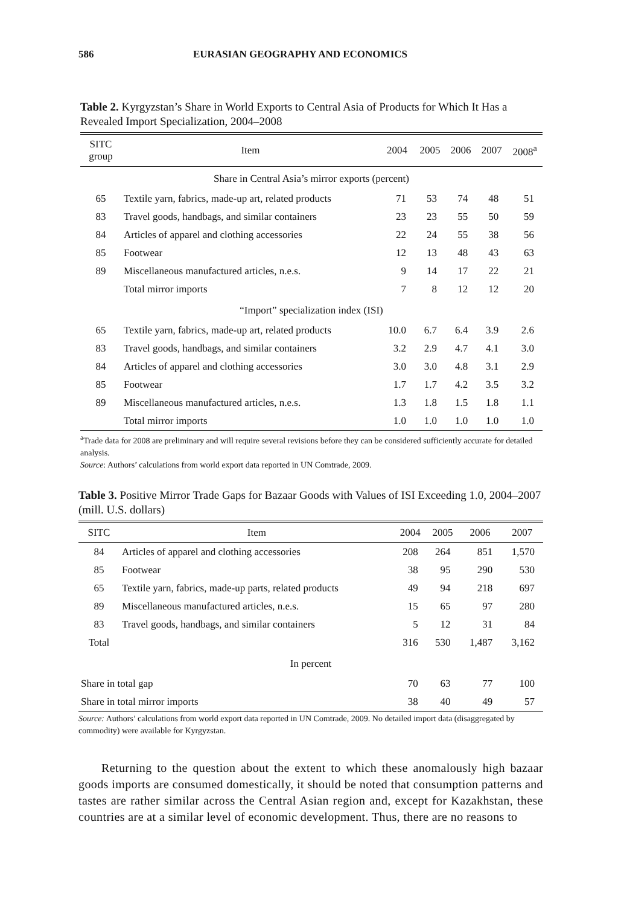586 EURASIAN GEOGRAPHY AND ECONOMICS
Table 2. Kyrgyzstan’s Share in World Exports to Central Asia of Products for Which It Has a Revealed Import Specialization, 2004–2008
| SITC group | Item | 2004 | 2005 | 2006 | 2007 | 2008<sup>a</sup> |
| --- | --- | --- | --- | --- | --- | --- |
| Share in Central Asia’s mirror exports (percent) | | | | | | |
| 65 | Textile yarn, fabrics, made-up art, related products | 71 | 53 | 74 | 48 | 51 |
| 83 | Travel goods, handbags, and similar containers | 23 | 23 | 55 | 50 | 59 |
| 84 | Articles of apparel and clothing accessories | 22 | 24 | 55 | 38 | 56 |
| 85 | Footwear | 12 | 13 | 48 | 43 | 63 |
| 89 | Miscellaneous manufactured articles, n.e.s. | 9 | 14 | 17 | 22 | 21 |
| | Total mirror imports | 7 | 8 | 12 | 12 | 20 |
| “Import” specialization index (ISI) | | | | | | |
| 65 | Textile yarn, fabrics, made-up art, related products | 10.0 | 6.7 | 6.4 | 3.9 | 2.6 |
| 83 | Travel goods, handbags, and similar containers | 3.2 | 2.9 | 4.7 | 4.1 | 3.0 |
| 84 | Articles of apparel and clothing accessories | 3.0 | 3.0 | 4.8 | 3.1 | 2.9 |
| 85 | Footwear | 1.7 | 1.7 | 4.2 | 3.5 | 3.2 |
| 89 | Miscellaneous manufactured articles, n.e.s. | 1.3 | 1.8 | 1.5 | 1.8 | 1.1 |
| | Total mirror imports | 1.0 | 1.0 | 1.0 | 1.0 | 1.0 |
<sup>a</sup> Trade data for 2008 are preliminary and will require several revisions before they can be considered sufficiently accurate for detailed analysis.
Source: Authors’ calculations from world export data reported in UN Comtrade, 2009.
Table 3. Positive Mirror Trade Gaps for Bazaar Goods with Values of ISI Exceeding 1.0, 2004–2007 (mill. U.S. dollars)
| SITC | Item | 2004 | 2005 | 2006 | 2007 |
| --- | --- | --- | --- | --- | --- |
| 84 | Articles of apparel and clothing accessories | 208 | 264 | 851 | 1,570 |
| 85 | Footwear | 38 | 95 | 290 | 530 |
| 65 | Textile yarn, fabrics, made-up parts, related products | 49 | 94 | 218 | 697 |
| 89 | Miscellaneous manufactured articles, n.e.s. | 15 | 65 | 97 | 280 |
| 83 | Travel goods, handbags, and similar containers | 5 | 12 | 31 | 84 |
| Total | | 316 | 530 | 1,487 | 3,162 |
| In percent | | | | | |
| Share in total gap | | 70 | 63 | 77 | 100 |
| Share in total mirror imports | | 38 | 40 | 49 | 57 |
Source: Authors’ calculations from world export data reported in UN Comtrade, 2009. No detailed import data (disaggregated by commodity) were available for Kyrgyzstan.
Returning to the question about the extent to which these anomalously high bazaar goods imports are consumed domestically, it should be noted that consumption patterns and tastes are rather similar across the Central Asian region and, except for Kazakhstan, these countries are at a similar level of economic development. Thus, there are no reasons to